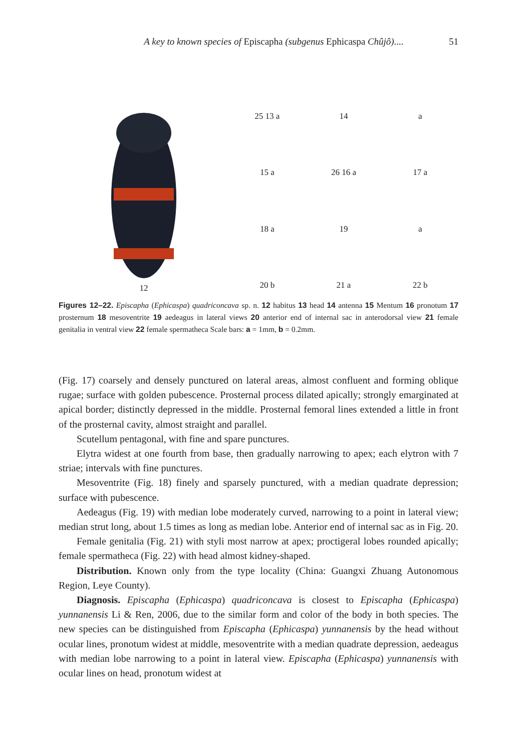A key to known species of Episcapha (subgenus Ephicaspa Chûjô).... 51
12 25 13 a
14
a
15 a
26 16 a
17 a
18 a
19
a
20 b
21 a
22 b
Figures 12–22. Episcapha (Ephicaspa) quadriconcava sp. n. 12 habitus 13 head 14 antenna 15 Mentum 16 pronotum 17 prosternum 18 mesoventrite 19 aedeagus in lateral views 20 anterior end of internal sac in anterodorsal view 21 female genitalia in ventral view 22 female spermatheca Scale bars: a = 1mm, b = 0.2mm.
(Fig. 17) coarsely and densely punctured on lateral areas, almost confluent and forming oblique rugae; surface with golden pubescence. Prosternal process dilated apically; strongly emarginated at apical border; distinctly depressed in the middle. Prosternal femoral lines extended a little in front of the prosternal cavity, almost straight and parallel.
Scutellum pentagonal, with fine and spare punctures.
Elytra widest at one fourth from base, then gradually narrowing to apex; each elytron with 7 striae; intervals with fine punctures.
Mesoventrite (Fig. 18) finely and sparsely punctured, with a median quadrate depression; surface with pubescence.
Aedeagus (Fig. 19) with median lobe moderately curved, narrowing to a point in lateral view; median strut long, about 1.5 times as long as median lobe. Anterior end of internal sac as in Fig. 20.
Female genitalia (Fig. 21) with styli most narrow at apex; proctigeral lobes rounded apically; female spermatheca (Fig. 22) with head almost kidney-shaped.
Distribution. Known only from the type locality (China: Guangxi Zhuang Autonomous Region, Leye County).
Diagnosis. Episcapha (Ephicaspa) quadriconcava is closest to Episcapha (Ephicaspa) yunnanensis Li & Ren, 2006, due to the similar form and color of the body in both species. The new species can be distinguished from Episcapha (Ephicaspa) yunnanensis by the head without ocular lines, pronotum widest at middle, mesoventrite with a median quadrate depression, aedeagus with median lobe narrowing to a point in lateral view. Episcapha (Ephicaspa) yunnanensis with ocular lines on head, pronotum widest at